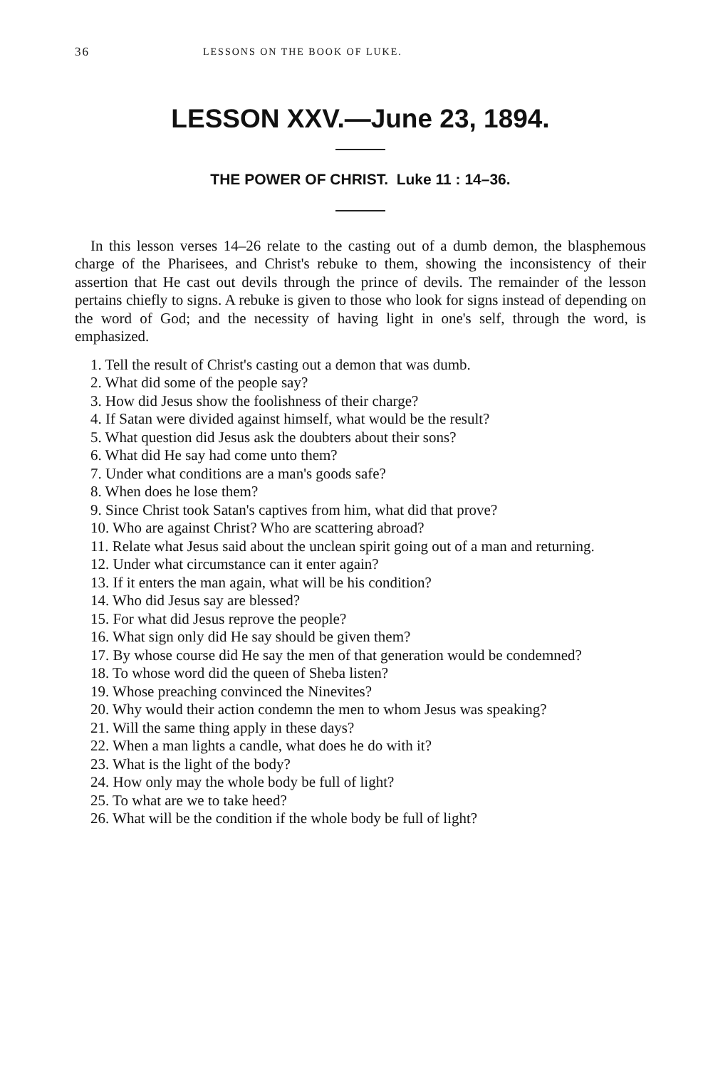36 LESSONS ON THE BOOK OF LUKE.
LESSON XXV.—June 23, 1894.
THE POWER OF CHRIST. Luke 11 : 14–36.
In this lesson verses 14–26 relate to the casting out of a dumb demon, the blasphemous charge of the Pharisees, and Christ's rebuke to them, showing the inconsistency of their assertion that He cast out devils through the prince of devils. The remainder of the lesson pertains chiefly to signs. A rebuke is given to those who look for signs instead of depending on the word of God; and the necessity of having light in one's self, through the word, is emphasized.
1. Tell the result of Christ's casting out a demon that was dumb.
2. What did some of the people say?
3. How did Jesus show the foolishness of their charge?
4. If Satan were divided against himself, what would be the result?
5. What question did Jesus ask the doubters about their sons?
6. What did He say had come unto them?
7. Under what conditions are a man's goods safe?
8. When does he lose them?
9. Since Christ took Satan's captives from him, what did that prove?
10. Who are against Christ? Who are scattering abroad?
11. Relate what Jesus said about the unclean spirit going out of a man and returning.
12. Under what circumstance can it enter again?
13. If it enters the man again, what will be his condition?
14. Who did Jesus say are blessed?
15. For what did Jesus reprove the people?
16. What sign only did He say should be given them?
17. By whose course did He say the men of that generation would be condemned?
18. To whose word did the queen of Sheba listen?
19. Whose preaching convinced the Ninevites?
20. Why would their action condemn the men to whom Jesus was speaking?
21. Will the same thing apply in these days?
22. When a man lights a candle, what does he do with it?
23. What is the light of the body?
24. How only may the whole body be full of light?
25. To what are we to take heed?
26. What will be the condition if the whole body be full of light?